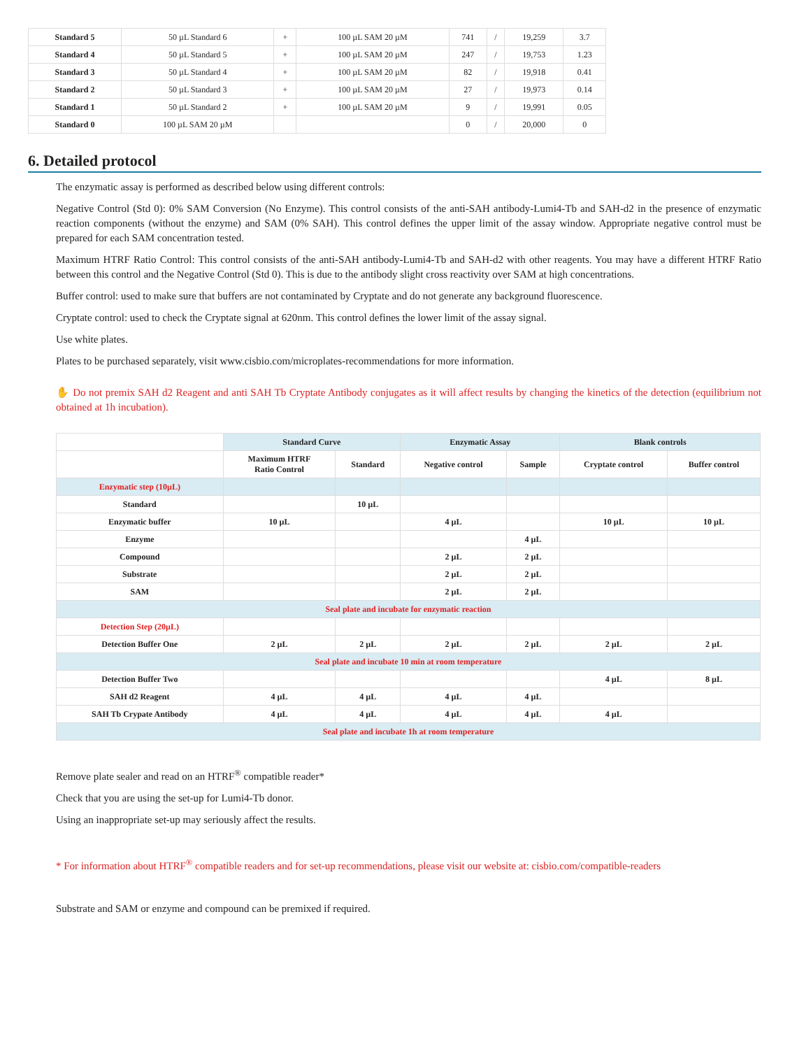| Standard 5 | 50 µL Standard 6 | + | 100 µL SAM 20 µM | 741 | / | 19,259 | 3.7 |
| Standard 4 | 50 µL Standard 5 | + | 100 µL SAM 20 µM | 247 | / | 19,753 | 1.23 |
| Standard 3 | 50 µL Standard 4 | + | 100 µL SAM 20 µM | 82 | / | 19,918 | 0.41 |
| Standard 2 | 50 µL Standard 3 | + | 100 µL SAM 20 µM | 27 | / | 19,973 | 0.14 |
| Standard 1 | 50 µL Standard 2 | + | 100 µL SAM 20 µM | 9 | / | 19,991 | 0.05 |
| Standard 0 | 100 µL SAM 20 µM | | | 0 | / | 20,000 | 0 |
6. Detailed protocol
The enzymatic assay is performed as described below using different controls:
Negative Control (Std 0): 0% SAM Conversion (No Enzyme). This control consists of the anti-SAH antibody-Lumi4-Tb and SAH-d2 in the presence of enzymatic reaction components (without the enzyme) and SAM (0% SAH). This control defines the upper limit of the assay window. Appropriate negative control must be prepared for each SAM concentration tested.
Maximum HTRF Ratio Control: This control consists of the anti-SAH antibody-Lumi4-Tb and SAH-d2 with other reagents. You may have a different HTRF Ratio between this control and the Negative Control (Std 0). This is due to the antibody slight cross reactivity over SAM at high concentrations.
Buffer control: used to make sure that buffers are not contaminated by Cryptate and do not generate any background fluorescence.
Cryptate control: used to check the Cryptate signal at 620nm. This control defines the lower limit of the assay signal.
Use white plates.
Plates to be purchased separately, visit www.cisbio.com/microplates-recommendations for more information.
✋ Do not premix SAH d2 Reagent and anti SAH Tb Cryptate Antibody conjugates as it will affect results by changing the kinetics of the detection (equilibrium not obtained at 1h incubation).
| | Standard Curve | | Enzymatic Assay | | Blank controls | |
| | Maximum HTRF Ratio Control | Standard | Negative control | Sample | Cryptate control | Buffer control |
| Enzymatic step (10µL) | | | | | | |
| Standard | | 10 µL | | | | |
| Enzymatic buffer | 10 µL | | 4 µL | | 10 µL | 10 µL |
| Enzyme | | | | 4 µL | | |
| Compound | | | 2 µL | 2 µL | | |
| Substrate | | | 2 µL | 2 µL | | |
| SAM | | | 2 µL | 2 µL | | |
| Seal plate and incubate for enzymatic reaction | | | | | | |
| Detection Step (20µL) | | | | | | |
| Detection Buffer One | 2 µL | 2 µL | 2 µL | 2 µL | 2 µL | 2 µL |
| Seal plate and incubate 10 min at room temperature | | | | | | |
| Detection Buffer Two | | | | | 4 µL | 8 µL |
| SAH d2 Reagent | 4 µL | 4 µL | 4 µL | 4 µL | | |
| SAH Tb Crypate Antibody | 4 µL | 4 µL | 4 µL | 4 µL | 4 µL | |
| Seal plate and incubate 1h at room temperature | | | | | | |
Remove plate sealer and read on an HTRF<sup>®</sup> compatible reader*
Check that you are using the set-up for Lumi4-Tb donor.
Using an inappropriate set-up may seriously affect the results.
* For information about HTRF<sup>®</sup> compatible readers and for set-up recommendations, please visit our website at: cisbio.com/compatible-readers
Substrate and SAM or enzyme and compound can be premixed if required.